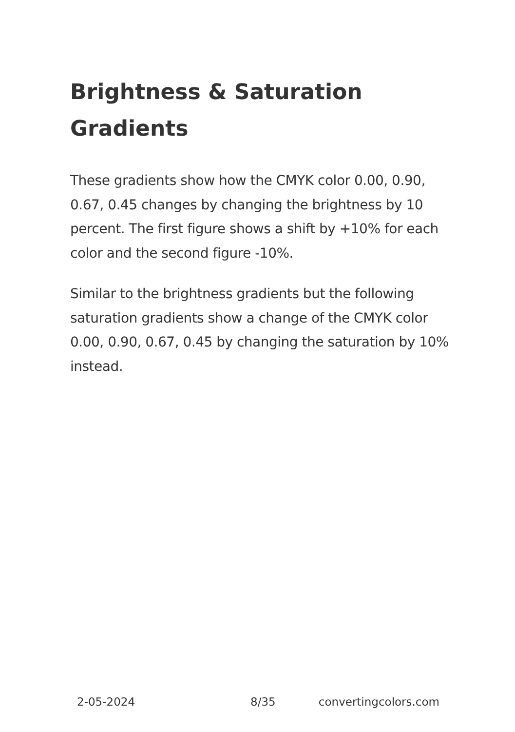Brightness & Saturation Gradients
These gradients show how the CMYK color 0.00, 0.90, 0.67, 0.45 changes by changing the brightness by 10 percent. The first figure shows a shift by +10% for each color and the second figure -10%.
Similar to the brightness gradients but the following saturation gradients show a change of the CMYK color 0.00, 0.90, 0.67, 0.45 by changing the saturation by 10% instead.
2-05-2024 8/35 convertingcolors.com